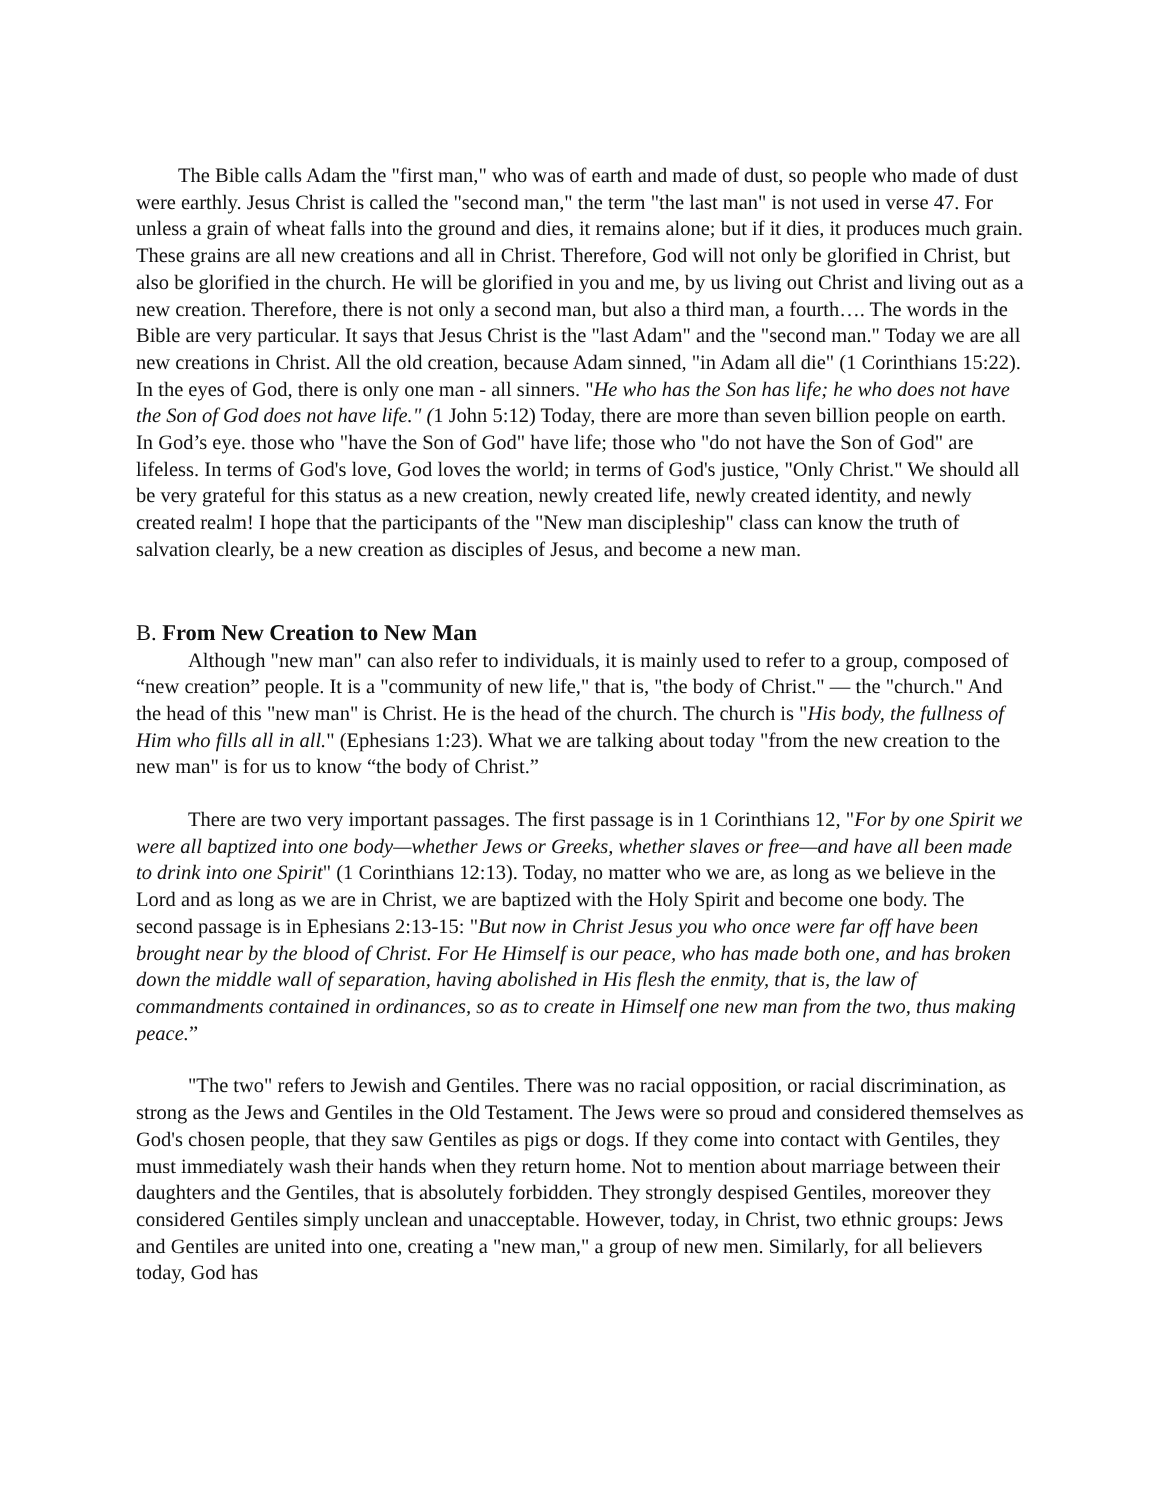The Bible calls Adam the "first man," who was of earth and made of dust, so people who made of dust were earthly. Jesus Christ is called the "second man," the term "the last man" is not used in verse 47. For unless a grain of wheat falls into the ground and dies, it remains alone; but if it dies, it produces much grain. These grains are all new creations and all in Christ. Therefore, God will not only be glorified in Christ, but also be glorified in the church. He will be glorified in you and me, by us living out Christ and living out as a new creation. Therefore, there is not only a second man, but also a third man, a fourth…. The words in the Bible are very particular. It says that Jesus Christ is the "last Adam" and the "second man." Today we are all new creations in Christ. All the old creation, because Adam sinned, "in Adam all die" (1 Corinthians 15:22). In the eyes of God, there is only one man - all sinners. "He who has the Son has life; he who does not have the Son of God does not have life." (1 John 5:12) Today, there are more than seven billion people on earth. In God’s eye. those who "have the Son of God" have life; those who "do not have the Son of God" are lifeless. In terms of God's love, God loves the world; in terms of God's justice, "Only Christ." We should all be very grateful for this status as a new creation, newly created life, newly created identity, and newly created realm! I hope that the participants of the "New man discipleship" class can know the truth of salvation clearly, be a new creation as disciples of Jesus, and become a new man.
B. From New Creation to New Man
Although "new man" can also refer to individuals, it is mainly used to refer to a group, composed of “new creation” people. It is a "community of new life," that is, "the body of Christ." — the "church." And the head of this "new man" is Christ. He is the head of the church. The church is "His body, the fullness of Him who fills all in all." (Ephesians 1:23). What we are talking about today "from the new creation to the new man" is for us to know “the body of Christ.”
There are two very important passages. The first passage is in 1 Corinthians 12, "For by one Spirit we were all baptized into one body—whether Jews or Greeks, whether slaves or free—and have all been made to drink into one Spirit" (1 Corinthians 12:13). Today, no matter who we are, as long as we believe in the Lord and as long as we are in Christ, we are baptized with the Holy Spirit and become one body. The second passage is in Ephesians 2:13-15: "But now in Christ Jesus you who once were far off have been brought near by the blood of Christ. For He Himself is our peace, who has made both one, and has broken down the middle wall of separation, having abolished in His flesh the enmity, that is, the law of commandments contained in ordinances, so as to create in Himself one new man from the two, thus making peace.”
"The two" refers to Jewish and Gentiles. There was no racial opposition, or racial discrimination, as strong as the Jews and Gentiles in the Old Testament. The Jews were so proud and considered themselves as God's chosen people, that they saw Gentiles as pigs or dogs. If they come into contact with Gentiles, they must immediately wash their hands when they return home. Not to mention about marriage between their daughters and the Gentiles, that is absolutely forbidden. They strongly despised Gentiles, moreover they considered Gentiles simply unclean and unacceptable. However, today, in Christ, two ethnic groups: Jews and Gentiles are united into one, creating a "new man," a group of new men. Similarly, for all believers today, God has